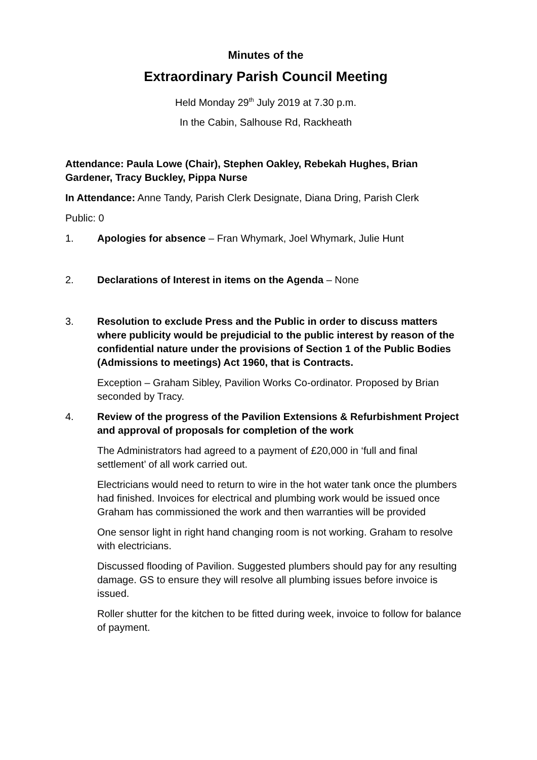Minutes of the
Extraordinary Parish Council Meeting
Held Monday 29<sup>th</sup> July 2019 at 7.30 p.m.
In the Cabin, Salhouse Rd, Rackheath
Attendance: Paula Lowe (Chair), Stephen Oakley, Rebekah Hughes, Brian Gardener, Tracy Buckley, Pippa Nurse
In Attendance: Anne Tandy, Parish Clerk Designate, Diana Dring, Parish Clerk
Public: 0
1. Apologies for absence – Fran Whymark, Joel Whymark, Julie Hunt
2. Declarations of Interest in items on the Agenda – None
3. Resolution to exclude Press and the Public in order to discuss matters where publicity would be prejudicial to the public interest by reason of the confidential nature under the provisions of Section 1 of the Public Bodies (Admissions to meetings) Act 1960, that is Contracts.
Exception – Graham Sibley, Pavilion Works Co-ordinator. Proposed by Brian seconded by Tracy.
4. Review of the progress of the Pavilion Extensions & Refurbishment Project and approval of proposals for completion of the work
The Administrators had agreed to a payment of £20,000 in ‘full and final settlement’ of all work carried out.
Electricians would need to return to wire in the hot water tank once the plumbers had finished. Invoices for electrical and plumbing work would be issued once Graham has commissioned the work and then warranties will be provided
One sensor light in right hand changing room is not working. Graham to resolve with electricians.
Discussed flooding of Pavilion. Suggested plumbers should pay for any resulting damage. GS to ensure they will resolve all plumbing issues before invoice is issued.
Roller shutter for the kitchen to be fitted during week, invoice to follow for balance of payment.